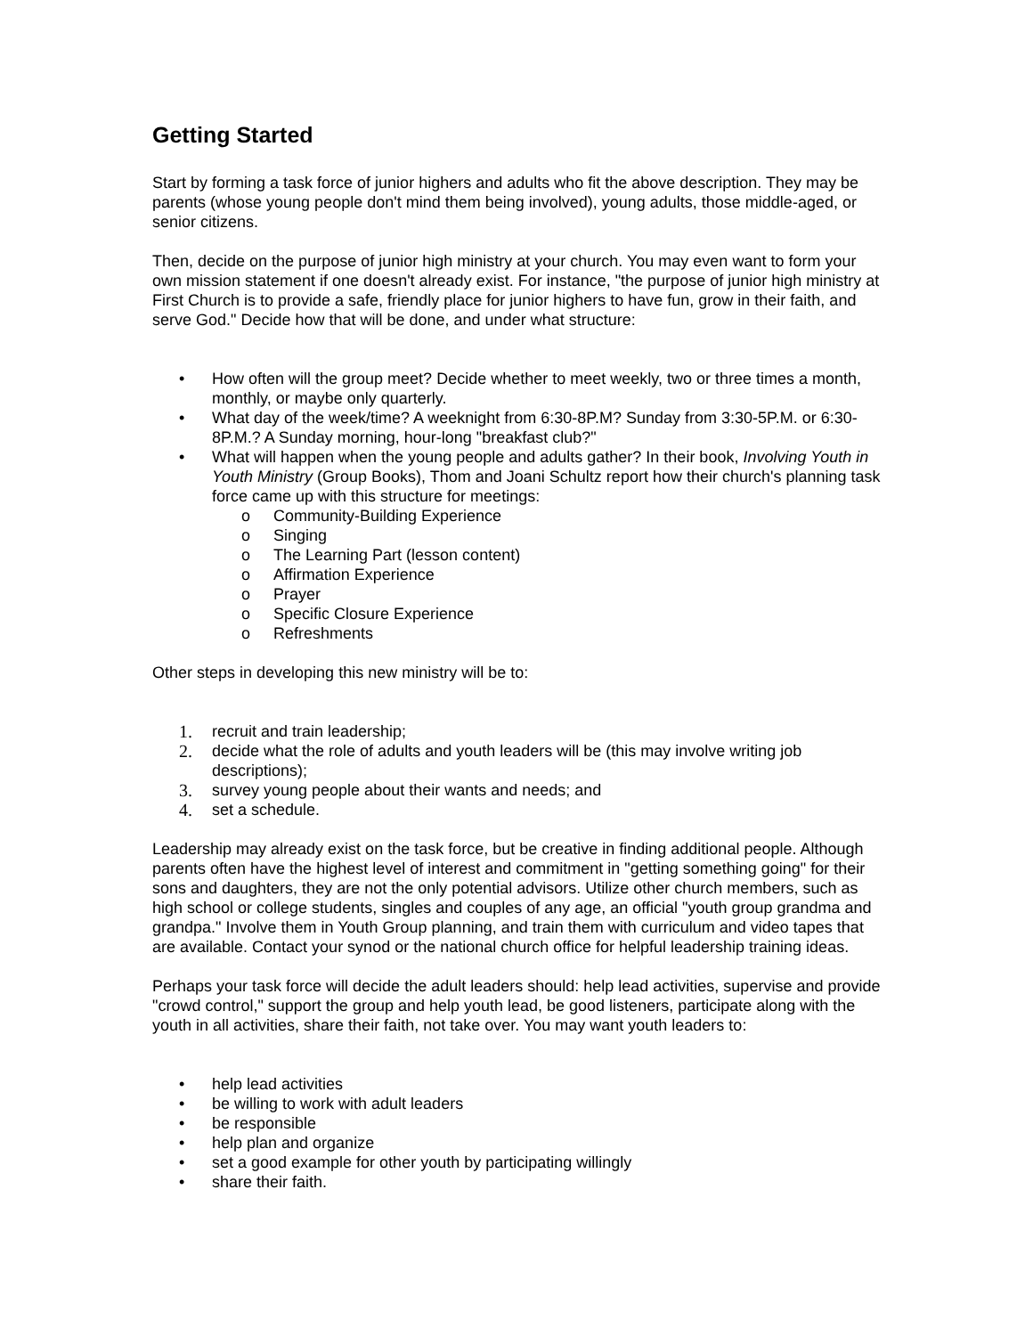Getting Started
Start by forming a task force of junior highers and adults who fit the above description. They may be parents (whose young people don't mind them being involved), young adults, those middle-aged, or senior citizens.
Then, decide on the purpose of junior high ministry at your church. You may even want to form your own mission statement if one doesn't already exist. For instance, "the purpose of junior high ministry at First Church is to provide a safe, friendly place for junior highers to have fun, grow in their faith, and serve God." Decide how that will be done, and under what structure:
• How often will the group meet? Decide whether to meet weekly, two or three times a month, monthly, or maybe only quarterly.
• What day of the week/time? A weeknight from 6:30-8P.M? Sunday from 3:30-5P.M. or 6:30-8P.M.? A Sunday morning, hour-long "breakfast club?"
• What will happen when the young people and adults gather? In their book, Involving Youth in Youth Ministry (Group Books), Thom and Joani Schultz report how their church's planning task force came up with this structure for meetings:
o Community-Building Experience
o Singing
o The Learning Part (lesson content)
o Affirmation Experience
o Prayer
o Specific Closure Experience
o Refreshments
Other steps in developing this new ministry will be to:
1. recruit and train leadership;
2. decide what the role of adults and youth leaders will be (this may involve writing job descriptions);
3. survey young people about their wants and needs; and
4. set a schedule.
Leadership may already exist on the task force, but be creative in finding additional people. Although parents often have the highest level of interest and commitment in "getting something going" for their sons and daughters, they are not the only potential advisors. Utilize other church members, such as high school or college students, singles and couples of any age, an official "youth group grandma and grandpa." Involve them in Youth Group planning, and train them with curriculum and video tapes that are available. Contact your synod or the national church office for helpful leadership training ideas.
Perhaps your task force will decide the adult leaders should: help lead activities, supervise and provide "crowd control," support the group and help youth lead, be good listeners, participate along with the youth in all activities, share their faith, not take over. You may want youth leaders to:
• help lead activities
• be willing to work with adult leaders
• be responsible
• help plan and organize
• set a good example for other youth by participating willingly
• share their faith.